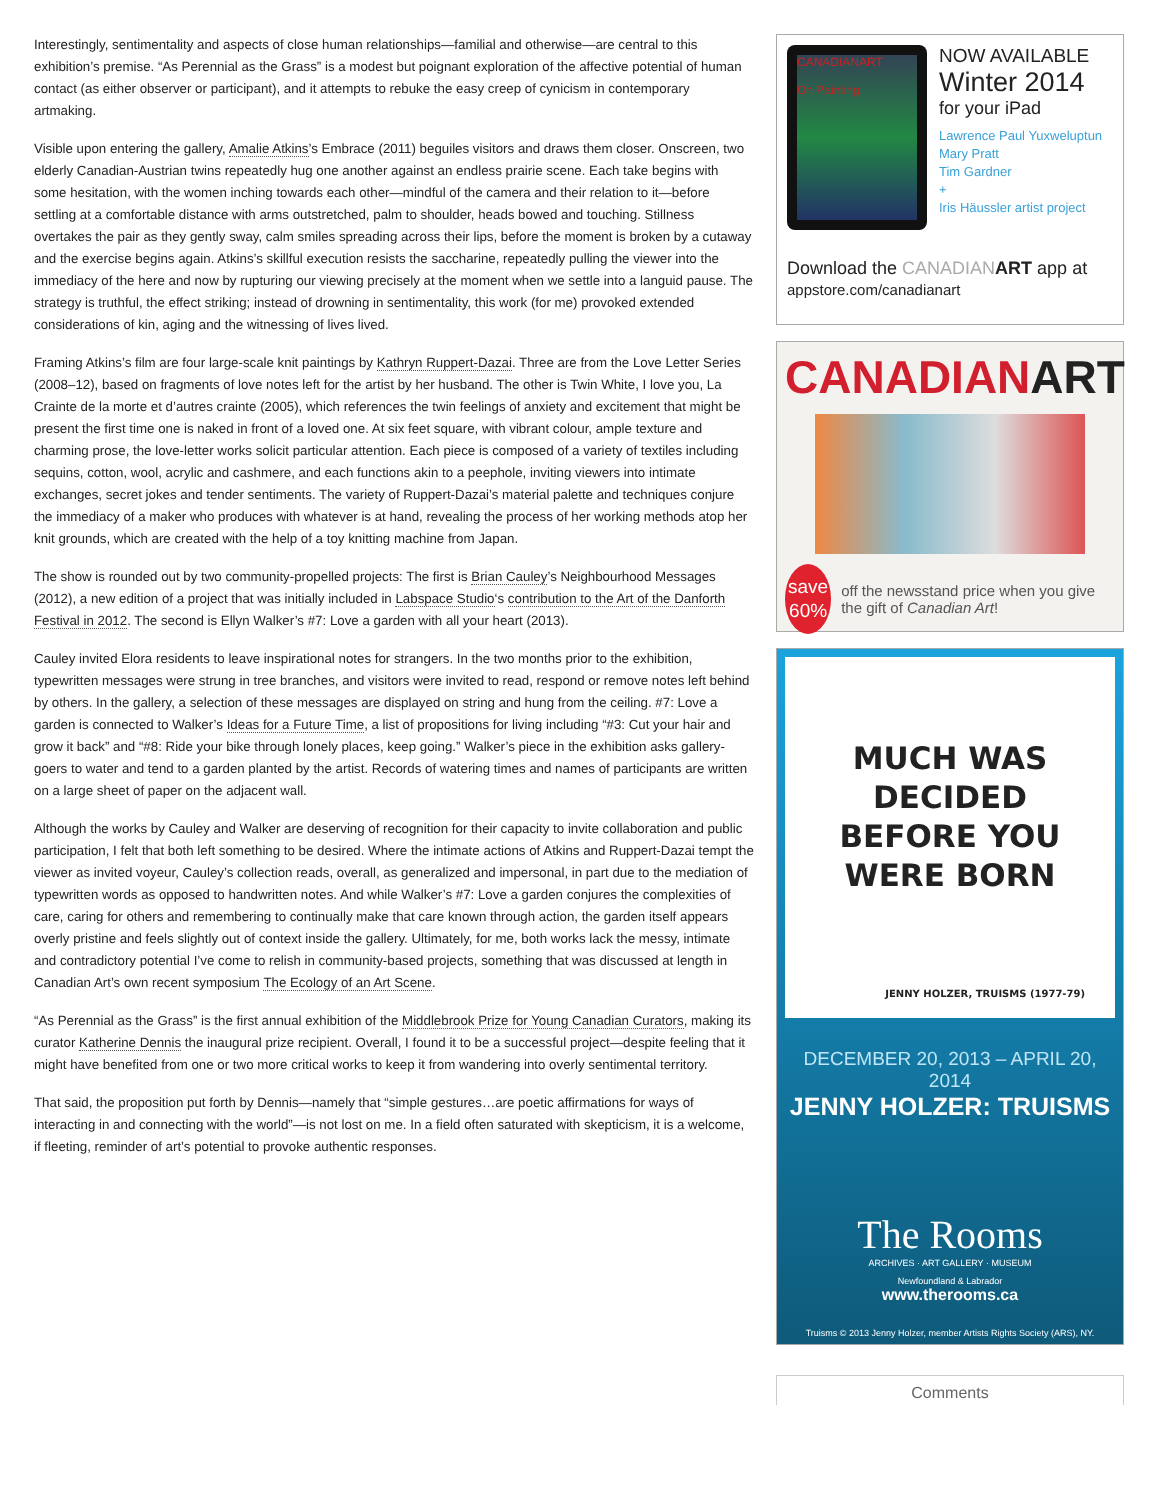Interestingly, sentimentality and aspects of close human relationships—familial and otherwise—are central to this exhibition’s premise. “As Perennial as the Grass” is a modest but poignant exploration of the affective potential of human contact (as either observer or participant), and it attempts to rebuke the easy creep of cynicism in contemporary artmaking.
Visible upon entering the gallery, Amalie Atkins’s Embrace (2011) beguiles visitors and draws them closer. Onscreen, two elderly Canadian-Austrian twins repeatedly hug one another against an endless prairie scene. Each take begins with some hesitation, with the women inching towards each other—mindful of the camera and their relation to it—before settling at a comfortable distance with arms outstretched, palm to shoulder, heads bowed and touching. Stillness overtakes the pair as they gently sway, calm smiles spreading across their lips, before the moment is broken by a cutaway and the exercise begins again. Atkins’s skillful execution resists the saccharine, repeatedly pulling the viewer into the immediacy of the here and now by rupturing our viewing precisely at the moment when we settle into a languid pause. The strategy is truthful, the effect striking; instead of drowning in sentimentality, this work (for me) provoked extended considerations of kin, aging and the witnessing of lives lived.
Framing Atkins’s film are four large-scale knit paintings by Kathryn Ruppert-Dazai. Three are from the Love Letter Series (2008–12), based on fragments of love notes left for the artist by her husband. The other is Twin White, I love you, La Crainte de la morte et d’autres crainte (2005), which references the twin feelings of anxiety and excitement that might be present the first time one is naked in front of a loved one. At six feet square, with vibrant colour, ample texture and charming prose, the love-letter works solicit particular attention. Each piece is composed of a variety of textiles including sequins, cotton, wool, acrylic and cashmere, and each functions akin to a peephole, inviting viewers into intimate exchanges, secret jokes and tender sentiments. The variety of Ruppert-Dazai’s material palette and techniques conjure the immediacy of a maker who produces with whatever is at hand, revealing the process of her working methods atop her knit grounds, which are created with the help of a toy knitting machine from Japan.
The show is rounded out by two community-propelled projects: The first is Brian Cauley’s Neighbourhood Messages (2012), a new edition of a project that was initially included in Labspace Studio‘s contribution to the Art of the Danforth Festival in 2012. The second is Ellyn Walker’s #7: Love a garden with all your heart (2013).
Cauley invited Elora residents to leave inspirational notes for strangers. In the two months prior to the exhibition, typewritten messages were strung in tree branches, and visitors were invited to read, respond or remove notes left behind by others. In the gallery, a selection of these messages are displayed on string and hung from the ceiling. #7: Love a garden is connected to Walker’s Ideas for a Future Time, a list of propositions for living including “#3: Cut your hair and grow it back” and “#8: Ride your bike through lonely places, keep going.” Walker’s piece in the exhibition asks gallery-goers to water and tend to a garden planted by the artist. Records of watering times and names of participants are written on a large sheet of paper on the adjacent wall.
Although the works by Cauley and Walker are deserving of recognition for their capacity to invite collaboration and public participation, I felt that both left something to be desired. Where the intimate actions of Atkins and Ruppert-Dazai tempt the viewer as invited voyeur, Cauley’s collection reads, overall, as generalized and impersonal, in part due to the mediation of typewritten words as opposed to handwritten notes. And while Walker’s #7: Love a garden conjures the complexities of care, caring for others and remembering to continually make that care known through action, the garden itself appears overly pristine and feels slightly out of context inside the gallery. Ultimately, for me, both works lack the messy, intimate and contradictory potential I’ve come to relish in community-based projects, something that was discussed at length in Canadian Art’s own recent symposium The Ecology of an Art Scene.
“As Perennial as the Grass” is the first annual exhibition of the Middlebrook Prize for Young Canadian Curators, making its curator Katherine Dennis the inaugural prize recipient. Overall, I found it to be a successful project—despite feeling that it might have benefited from one or two more critical works to keep it from wandering into overly sentimental territory.
That said, the proposition put forth by Dennis—namely that “simple gestures…are poetic affirmations for ways of interacting in and connecting with the world”—is not lost on me. In a field often saturated with skepticism, it is a welcome, if fleeting, reminder of art’s potential to provoke authentic responses.
CANADIANART
On Painting
NOW AVAILABLE
Winter 2014
for your iPad
Lawrence Paul Yuxweluptun
Mary Pratt
Tim Gardner
+
Iris Häussler artist project
Download the CANADIAN ART app at
appstore.com/canadianart
CANADIANART
save
60%
off the newsstand price when you give the gift of Canadian Art!
MUCH WAS
DECIDED
BEFORE YOU
WERE BORN
JENNY HOLZER, TRUISMS (1977-79)
DECEMBER 20, 2013 – APRIL 20, 2014
JENNY HOLZER: TRUISMS
The Rooms
ARCHIVES · ART GALLERY · MUSEUM
Newfoundland & Labrador
www.therooms.ca
Truisms © 2013 Jenny Holzer, member Artists Rights Society (ARS), NY.
Comments